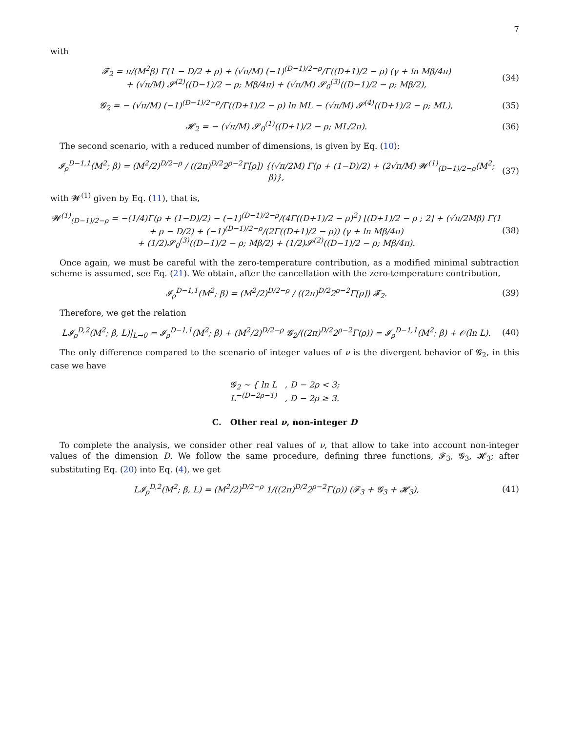7
with
𝓕<sub>2</sub> = π/(M<sup>2</sup>β) Γ(1 − D/2 + ρ) + (√π/M) (−1)<sup>(D−1)/2−ρ</sup>/Γ((D+1)/2 − ρ) (γ + ln Mβ/4π)
+ (√π/M) 𝓢<sup>(2)</sup>((D−1)/2 − ρ; Mβ/4π) + (√π/M) 𝓢<sub>0</sub><sup>(3)</sup>((D−1)/2 − ρ; Mβ/2), (34)
𝓖<sub>2</sub> = − (√π/M) (−1)<sup>(D−1)/2−ρ</sup>/Γ((D+1)/2 − ρ) ln ML − (√π/M) 𝓢<sup>(4)</sup>((D+1)/2 − ρ; ML), (35)
𝓗<sub>2</sub> = − (√π/M) 𝓢<sub>0</sub><sup>(1)</sup>((D+1)/2 − ρ; ML/2π). (36)
The second scenario, with a reduced number of dimensions, is given by Eq. (10):
𝓘<sub>ρ</sub><sup>D−1,1</sup>(M<sup>2</sup>; β) = (M<sup>2</sup>/2)<sup>D/2−ρ</sup> / ((2π)<sup>D/2</sup>2<sup>ρ−2</sup>Γ[ρ]) {(√π/2M) Γ(ρ + (1−D)/2) + (2√π/M) 𝓦<sup>(1)</sup><sub>(D−1)/2−ρ</sub>(M<sup>2</sup>; β)}, (37)
with 𝓦<sup>(1)</sup> given by Eq. (11), that is,
𝓦<sup>(1)</sup><sub>(D−1)/2−ρ</sub> = −(1/4)Γ(ρ + (1−D)/2) − (−1)<sup>(D−1)/2−ρ</sup>/(4Γ((D+1)/2 − ρ)<sup>2</sup>) [(D+1)/2 − ρ ; 2] + (√π/2Mβ) Γ(1 + ρ − D/2) + (−1)<sup>(D−1)/2−ρ</sup>/(2Γ((D+1)/2 − ρ)) (γ + ln Mβ/4π)
+ (1/2)𝓢<sub>0</sub><sup>(3)</sup>((D−1)/2 − ρ; Mβ/2) + (1/2)𝓢<sup>(2)</sup>((D−1)/2 − ρ; Mβ/4π). (38)
Once again, we must be careful with the zero-temperature contribution, as a modified minimal subtraction scheme is assumed, see Eq. (21). We obtain, after the cancellation with the zero-temperature contribution,
𝓘<sub>ρ</sub><sup>D−1,1</sup>(M<sup>2</sup>; β) = (M<sup>2</sup>/2)<sup>D/2−ρ</sup> / ((2π)<sup>D/2</sup>2<sup>ρ−2</sup>Γ[ρ]) 𝓕<sub>2</sub>. (39)
Therefore, we get the relation
L𝓘<sub>ρ</sub><sup>D,2</sup>(M<sup>2</sup>; β, L)|<sub>L→0</sub> = 𝓘<sub>ρ</sub><sup>D−1,1</sup>(M<sup>2</sup>; β) + (M<sup>2</sup>/2)<sup>D/2−ρ</sup> 𝓖<sub>2</sub>/((2π)<sup>D/2</sup>2<sup>ρ−2</sup>Γ(ρ)) = 𝓘<sub>ρ</sub><sup>D−1,1</sup>(M<sup>2</sup>; β) + 𝒪(ln L). (40)
The only difference compared to the scenario of integer values of ν is the divergent behavior of 𝓖<sub>2</sub>, in this case we have
𝓖<sub>2</sub> ∼ { ln L , D − 2ρ < 3;
L<sup>−(D−2ρ−1)</sup> , D − 2ρ ≥ 3.
C. Other real ν, non-integer D
To complete the analysis, we consider other real values of ν, that allow to take into account non-integer values of the dimension D. We follow the same procedure, defining three functions, 𝓕<sub>3</sub>, 𝓖<sub>3</sub>, 𝓗<sub>3</sub>; after substituting Eq. (20) into Eq. (4), we get
L𝓘<sub>ρ</sub><sup>D,2</sup>(M<sup>2</sup>; β, L) = (M<sup>2</sup>/2)<sup>D/2−ρ</sup> 1/((2π)<sup>D/2</sup>2<sup>ρ−2</sup>Γ(ρ)) (𝓕<sub>3</sub> + 𝓖<sub>3</sub> + 𝓗<sub>3</sub>), (41)